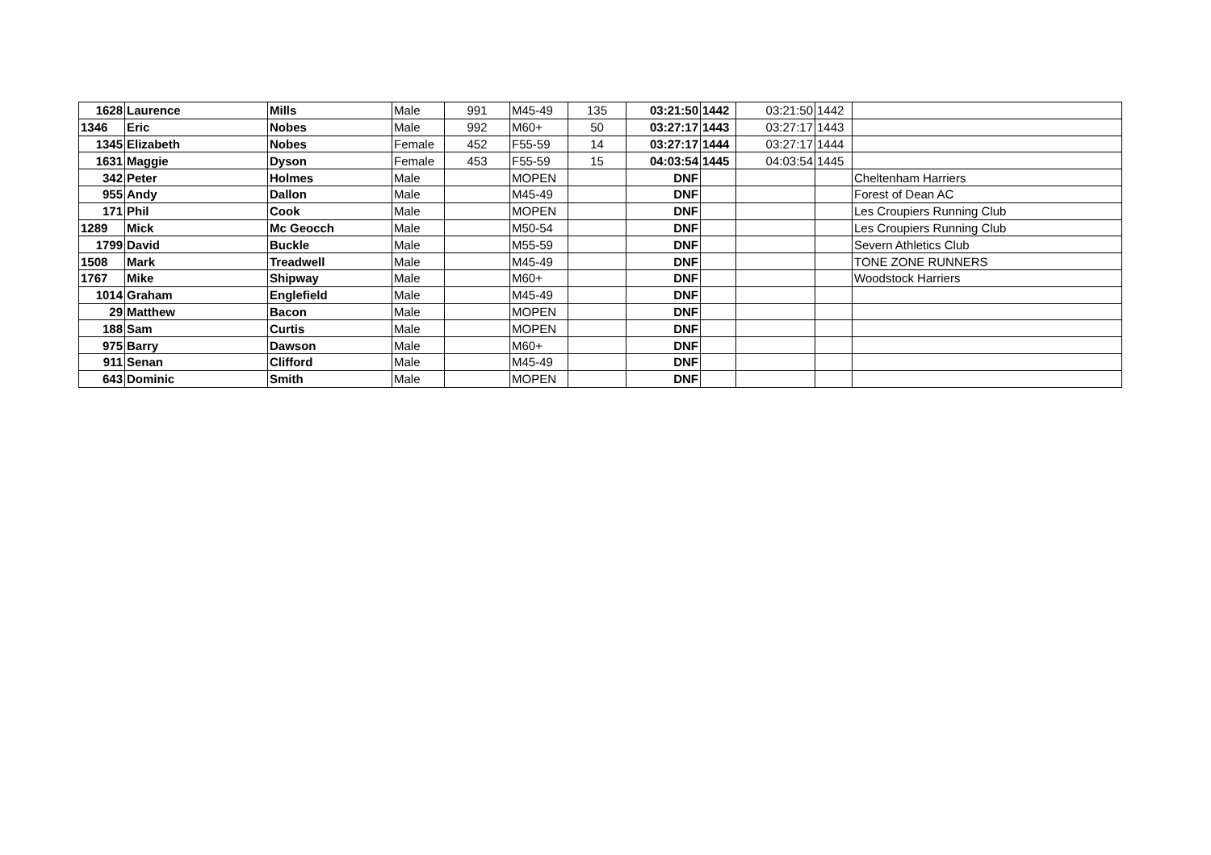| 1628 | Laurence | Mills | Male | 991 | M45-49 | 135 | 03:21:50 | 1442 | 03:21:50 | 1442 | |
| 1346 | Eric | Nobes | Male | 992 | M60+ | 50 | 03:27:17 | 1443 | 03:27:17 | 1443 | |
| 1345 | Elizabeth | Nobes | Female | 452 | F55-59 | 14 | 03:27:17 | 1444 | 03:27:17 | 1444 | |
| 1631 | Maggie | Dyson | Female | 453 | F55-59 | 15 | 04:03:54 | 1445 | 04:03:54 | 1445 | |
| 342 | Peter | Holmes | Male | | MOPEN | | DNF | | | | Cheltenham Harriers |
| 955 | Andy | Dallon | Male | | M45-49 | | DNF | | | | Forest of Dean AC |
| 171 | Phil | Cook | Male | | MOPEN | | DNF | | | | Les Croupiers Running Club |
| 1289 | Mick | Mc Geocch | Male | | M50-54 | | DNF | | | | Les Croupiers Running Club |
| 1799 | David | Buckle | Male | | M55-59 | | DNF | | | | Severn Athletics Club |
| 1508 | Mark | Treadwell | Male | | M45-49 | | DNF | | | | TONE ZONE RUNNERS |
| 1767 | Mike | Shipway | Male | | M60+ | | DNF | | | | Woodstock Harriers |
| 1014 | Graham | Englefield | Male | | M45-49 | | DNF | | | | |
| 29 | Matthew | Bacon | Male | | MOPEN | | DNF | | | | |
| 188 | Sam | Curtis | Male | | MOPEN | | DNF | | | | |
| 975 | Barry | Dawson | Male | | M60+ | | DNF | | | | |
| 911 | Senan | Clifford | Male | | M45-49 | | DNF | | | | |
| 643 | Dominic | Smith | Male | | MOPEN | | DNF | | | | |